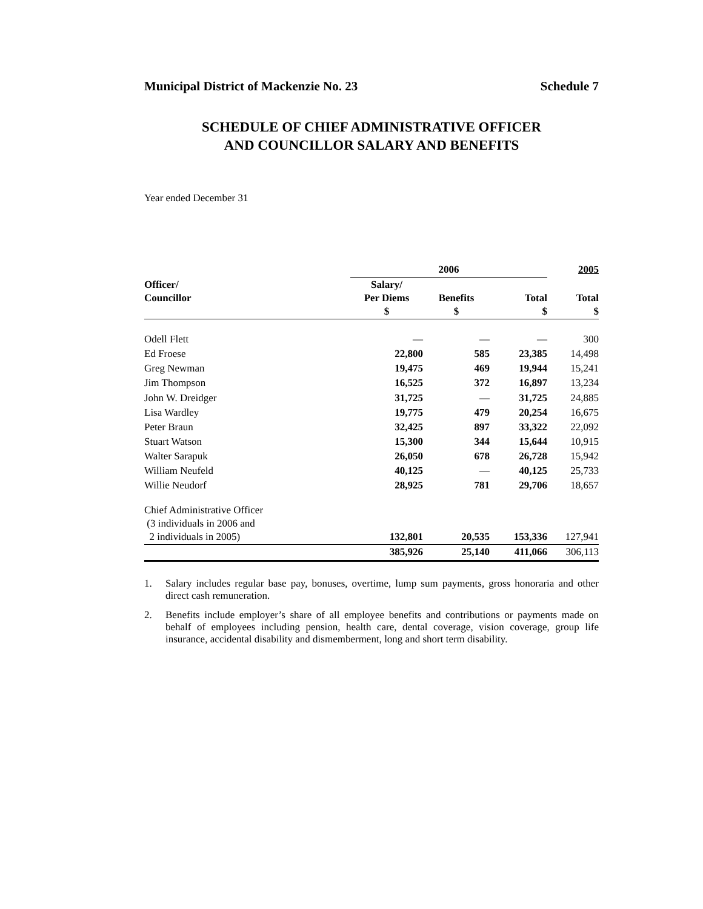Municipal District of Mackenzie No. 23 Schedule 7
SCHEDULE OF CHIEF ADMINISTRATIVE OFFICER
AND COUNCILLOR SALARY AND BENEFITS
Year ended December 31
| | 2006 | | | 2005 |
| --- | --- | --- | --- | --- |
| Officer/ Councillor | Salary/ Per Diems $ | Benefits $ | Total $ | Total $ |
| Odell Flett | — | — | — | 300 |
| Ed Froese | 22,800 | 585 | 23,385 | 14,498 |
| Greg Newman | 19,475 | 469 | 19,944 | 15,241 |
| Jim Thompson | 16,525 | 372 | 16,897 | 13,234 |
| John W. Dreidger | 31,725 | — | 31,725 | 24,885 |
| Lisa Wardley | 19,775 | 479 | 20,254 | 16,675 |
| Peter Braun | 32,425 | 897 | 33,322 | 22,092 |
| Stuart Watson | 15,300 | 344 | 15,644 | 10,915 |
| Walter Sarapuk | 26,050 | 678 | 26,728 | 15,942 |
| William Neufeld | 40,125 | — | 40,125 | 25,733 |
| Willie Neudorf | 28,925 | 781 | 29,706 | 18,657 |
| Chief Administrative Officer (3 individuals in 2006 and 2 individuals in 2005) | 132,801 | 20,535 | 153,336 | 127,941 |
| | 385,926 | 25,140 | 411,066 | 306,113 |
1. Salary includes regular base pay, bonuses, overtime, lump sum payments, gross honoraria and other direct cash remuneration.
2. Benefits include employer’s share of all employee benefits and contributions or payments made on behalf of employees including pension, health care, dental coverage, vision coverage, group life insurance, accidental disability and dismemberment, long and short term disability.